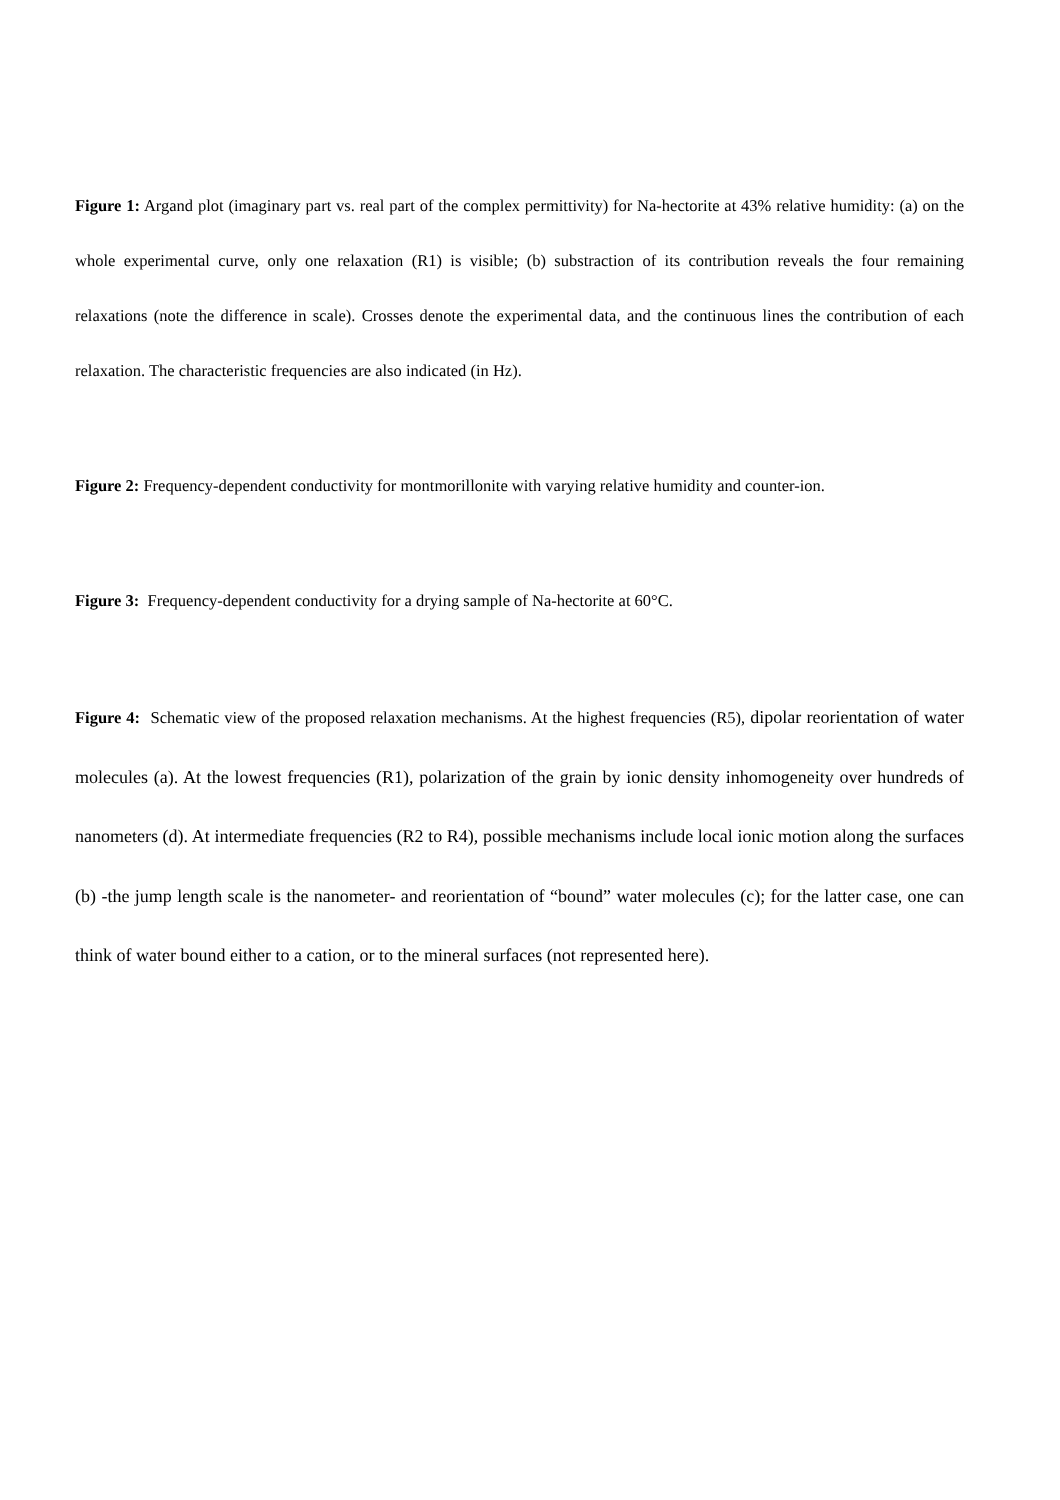Figure 1: Argand plot (imaginary part vs. real part of the complex permittivity) for Na-hectorite at 43% relative humidity: (a) on the whole experimental curve, only one relaxation (R1) is visible; (b) substraction of its contribution reveals the four remaining relaxations (note the difference in scale). Crosses denote the experimental data, and the continuous lines the contribution of each relaxation. The characteristic frequencies are also indicated (in Hz).
Figure 2: Frequency-dependent conductivity for montmorillonite with varying relative humidity and counter-ion.
Figure 3: Frequency-dependent conductivity for a drying sample of Na-hectorite at 60°C.
Figure 4: Schematic view of the proposed relaxation mechanisms. At the highest frequencies (R5), dipolar reorientation of water molecules (a). At the lowest frequencies (R1), polarization of the grain by ionic density inhomogeneity over hundreds of nanometers (d). At intermediate frequencies (R2 to R4), possible mechanisms include local ionic motion along the surfaces (b) -the jump length scale is the nanometer- and reorientation of “bound” water molecules (c); for the latter case, one can think of water bound either to a cation, or to the mineral surfaces (not represented here).